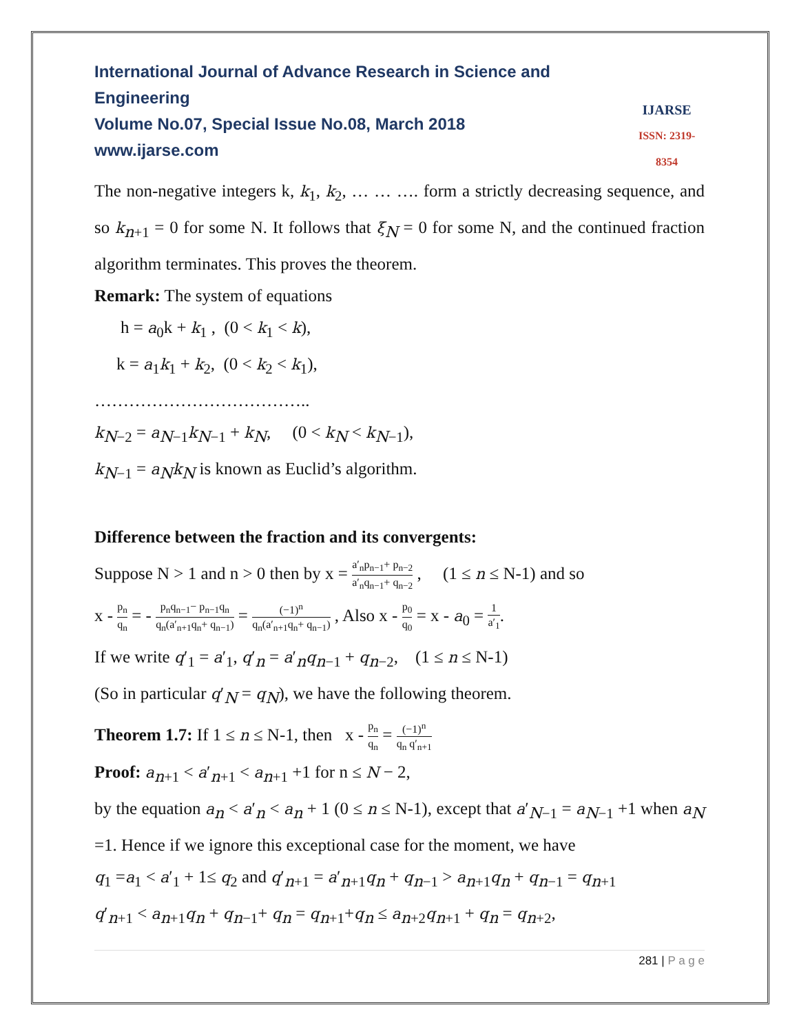International Journal of Advance Research in Science and Engineering
Volume No.07, Special Issue No.08, March 2018
www.ijarse.com
IJARSE
ISSN: 2319-8354
The non-negative integers k, k<sub>1</sub>, k<sub>2</sub>, … … …. form a strictly decreasing sequence, and so k<sub>n+1</sub> = 0 for some N. It follows that ξ<sub>N</sub> = 0 for some N, and the continued fraction algorithm terminates. This proves the theorem.
Remark: The system of equations
h = a<sub>0</sub>k + k<sub>1</sub> , (0 < k<sub>1</sub> < k),
k = a<sub>1</sub>k<sub>1</sub> + k<sub>2</sub>, (0 < k<sub>2</sub> < k<sub>1</sub>),
………………………………..
k<sub>N−2</sub> = a<sub>N−1</sub>k<sub>N−1</sub> + k<sub>N</sub>, (0 < k<sub>N</sub> < k<sub>N−1</sub>),
k<sub>N−1</sub> = a<sub>N</sub>k<sub>N</sub> is known as Euclid’s algorithm.
Difference between the fraction and its convergents:
Suppose N > 1 and n > 0 then by x = a′<sub>n</sub>p<sub>n−1</sub>+ p<sub>n−2</sub> a′<sub>n</sub>q<sub>n−1</sub>+ q<sub>n−2</sub> , (1 ≤ n ≤ N-1) and so
x - p<sub>n</sub> q<sub>n</sub> = - p<sub>n</sub>q<sub>n−1</sub>− p<sub>n−1</sub>q<sub>n</sub> q<sub>n</sub>(a′<sub>n+1</sub>q<sub>n</sub>+ q<sub>n−1</sub>) = (−1)<sup>n</sup> q<sub>n</sub>(a′<sub>n+1</sub>q<sub>n</sub>+ q<sub>n−1</sub>) , Also x - p<sub>0</sub> q<sub>0</sub> = x - a<sub>0</sub> = 1 a′<sub>1</sub>.
If we write q′<sub>1</sub> = a′<sub>1</sub>, q′<sub>n</sub> = a′<sub>n</sub>q<sub>n−1</sub> + q<sub>n−2</sub>, (1 ≤ n ≤ N-1)
(So in particular q′<sub>N</sub> = q<sub>N</sub>), we have the following theorem.
Theorem 1.7: If 1 ≤ n ≤ N-1, then x - p<sub>n</sub> q<sub>n</sub> = (−1)<sup>n</sup> q<sub>n</sub> q′<sub>n+1</sub>
Proof: a<sub>n+1</sub> < a′<sub>n+1</sub> < a<sub>n+1</sub> +1 for n ≤ N − 2,
by the equation a<sub>n</sub> < a′<sub>n</sub> < a<sub>n</sub> + 1 (0 ≤ n ≤ N-1), except that a′<sub>N−1</sub> = a<sub>N−1</sub> +1 when a<sub>N</sub> =1. Hence if we ignore this exceptional case for the moment, we have
q<sub>1</sub> =a<sub>1</sub> < a′<sub>1</sub> + 1≤ q<sub>2</sub> and q′<sub>n+1</sub> = a′<sub>n+1</sub>q<sub>n</sub> + q<sub>n−1</sub> > a<sub>n+1</sub>q<sub>n</sub> + q<sub>n−1</sub> = q<sub>n+1</sub>
q′<sub>n+1</sub> < a<sub>n+1</sub>q<sub>n</sub> + q<sub>n−1</sub>+ q<sub>n</sub> = q<sub>n+1</sub>+q<sub>n</sub> ≤ a<sub>n+2</sub>q<sub>n+1</sub> + q<sub>n</sub> = q<sub>n+2</sub>,
281 | P a g e